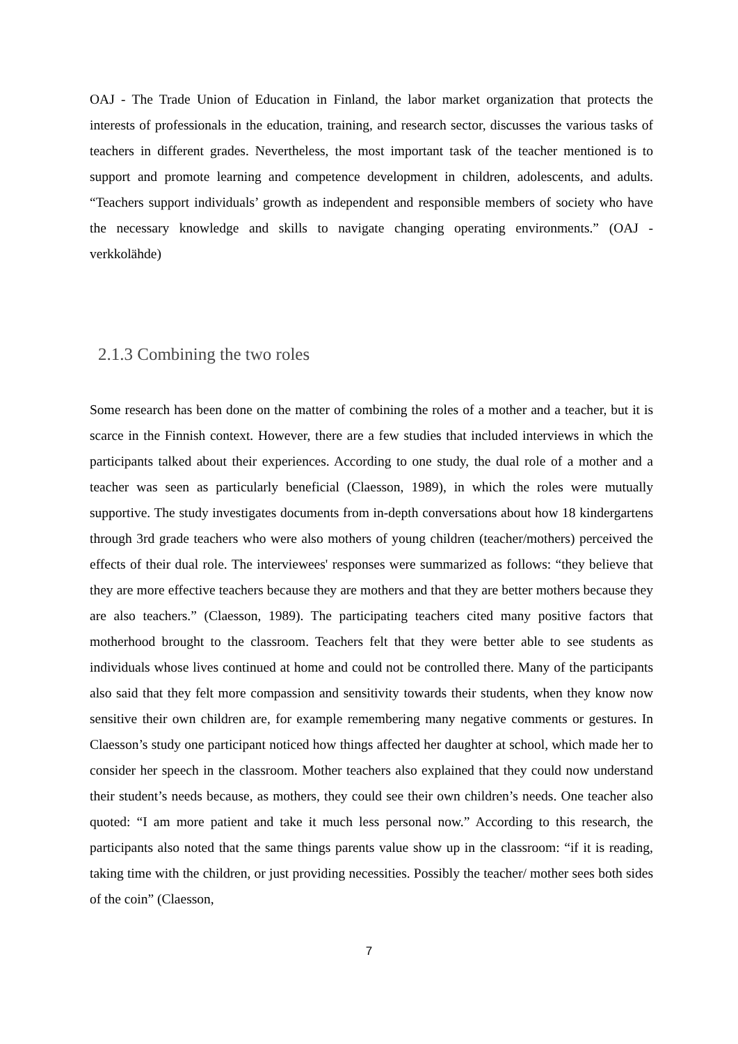OAJ - The Trade Union of Education in Finland, the labor market organization that protects the interests of professionals in the education, training, and research sector, discusses the various tasks of teachers in different grades. Nevertheless, the most important task of the teacher mentioned is to support and promote learning and competence development in children, adolescents, and adults. “Teachers support individuals’ growth as independent and responsible members of society who have the necessary knowledge and skills to navigate changing operating environments.” (OAJ - verkkolähde)
2.1.3 Combining the two roles
Some research has been done on the matter of combining the roles of a mother and a teacher, but it is scarce in the Finnish context. However, there are a few studies that included interviews in which the participants talked about their experiences. According to one study, the dual role of a mother and a teacher was seen as particularly beneficial (Claesson, 1989), in which the roles were mutually supportive. The study investigates documents from in-depth conversations about how 18 kindergartens through 3rd grade teachers who were also mothers of young children (teacher/mothers) perceived the effects of their dual role. The interviewees' responses were summarized as follows: “they believe that they are more effective teachers because they are mothers and that they are better mothers because they are also teachers.” (Claesson, 1989). The participating teachers cited many positive factors that motherhood brought to the classroom. Teachers felt that they were better able to see students as individuals whose lives continued at home and could not be controlled there. Many of the participants also said that they felt more compassion and sensitivity towards their students, when they know now sensitive their own children are, for example remembering many negative comments or gestures. In Claesson’s study one participant noticed how things affected her daughter at school, which made her to consider her speech in the classroom. Mother teachers also explained that they could now understand their student’s needs because, as mothers, they could see their own children’s needs. One teacher also quoted: “I am more patient and take it much less personal now.” According to this research, the participants also noted that the same things parents value show up in the classroom: “if it is reading, taking time with the children, or just providing necessities. Possibly the teacher/ mother sees both sides of the coin” (Claesson,
7